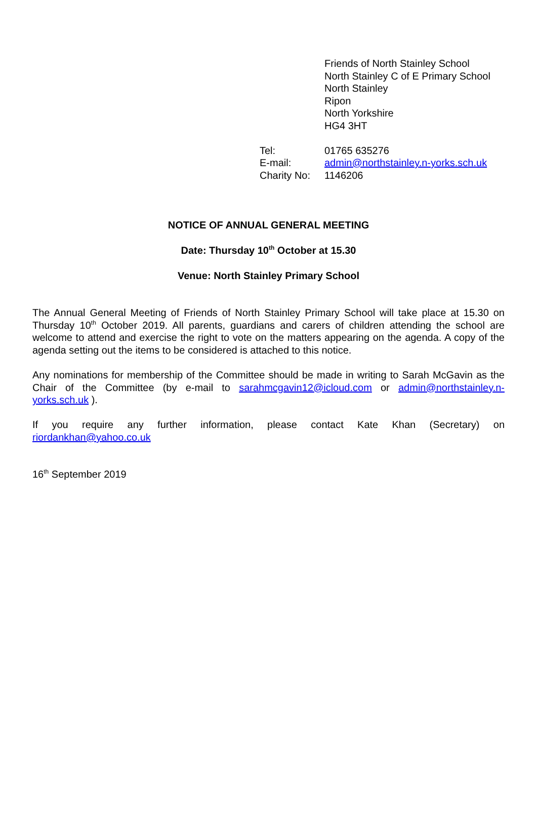Friends of North Stainley School
North Stainley C of E Primary School
North Stainley
Ripon
North Yorkshire
HG4 3HT
| Tel: | 01765 635276 |
| E-mail: | admin@northstainley.n-yorks.sch.uk |
| Charity No: | 1146206 |
NOTICE OF ANNUAL GENERAL MEETING
Date: Thursday 10<sup>th</sup> October at 15.30
Venue: North Stainley Primary School
The Annual General Meeting of Friends of North Stainley Primary School will take place at 15.30 on Thursday 10<sup>th</sup> October 2019. All parents, guardians and carers of children attending the school are welcome to attend and exercise the right to vote on the matters appearing on the agenda. A copy of the agenda setting out the items to be considered is attached to this notice.
Any nominations for membership of the Committee should be made in writing to Sarah McGavin as the Chair of the Committee (by e-mail to sarahmcgavin12@icloud.com or admin@northstainley.n-yorks.sch.uk ).
If you require any further information, please contact Kate Khan (Secretary) on riordankhan@yahoo.co.uk
16<sup>th</sup> September 2019